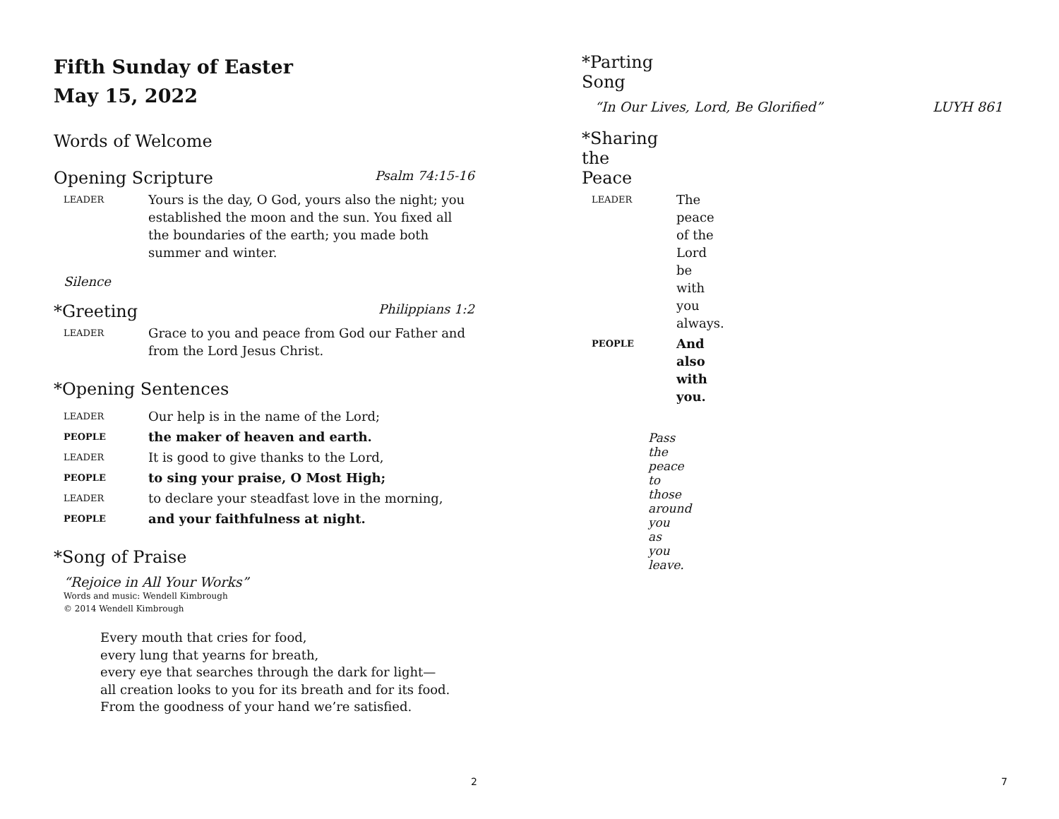Fifth Sunday of Easter
May 15, 2022
Words of Welcome
Opening Scripture Psalm 74:15-16
LEADER Yours is the day, O God, yours also the night; you established the moon and the sun. You fixed all the boundaries of the earth; you made both summer and winter.
Silence
*Greeting Philippians 1:2
LEADER Grace to you and peace from God our Father and from the Lord Jesus Christ.
*Opening Sentences
LEADER Our help is in the name of the Lord;
PEOPLE the maker of heaven and earth.
LEADER It is good to give thanks to the Lord,
PEOPLE to sing your praise, O Most High;
LEADER to declare your steadfast love in the morning,
PEOPLE and your faithfulness at night.
*Song of Praise
“Rejoice in All Your Works”
Words and music: Wendell Kimbrough
© 2014 Wendell Kimbrough
Every mouth that cries for food,
every lung that yearns for breath,
every eye that searches through the dark for light—
all creation looks to you for its breath and for its food.
From the goodness of your hand we’re satisfied.
2
*Parting Song
“In Our Lives, Lord, Be Glorified” LUYH 861
*Sharing the Peace
LEADER The peace of the Lord be with you always.
PEOPLE And also with you.
Pass the peace to those around you as you leave.
7